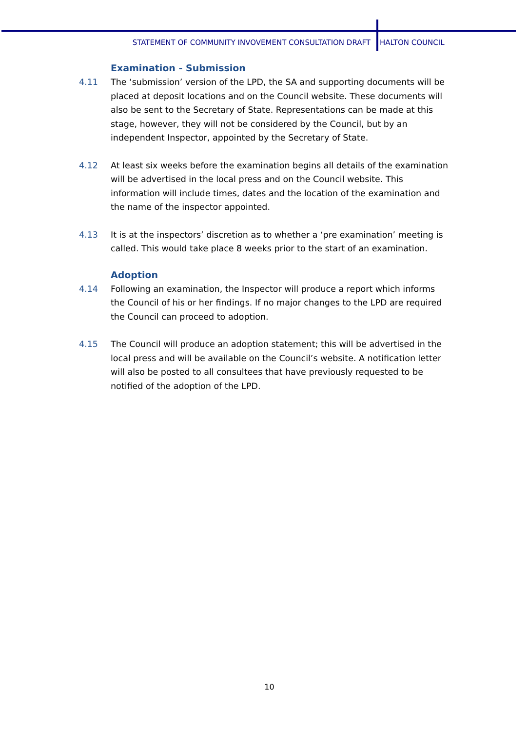STATEMENT OF COMMUNITY INVOVEMENT CONSULTATION DRAFT HALTON COUNCIL
Examination - Submission
4.11 The ‘submission’ version of the LPD, the SA and supporting documents will be placed at deposit locations and on the Council website. These documents will also be sent to the Secretary of State. Representations can be made at this stage, however, they will not be considered by the Council, but by an independent Inspector, appointed by the Secretary of State.
4.12 At least six weeks before the examination begins all details of the examination will be advertised in the local press and on the Council website. This information will include times, dates and the location of the examination and the name of the inspector appointed.
4.13 It is at the inspectors’ discretion as to whether a ‘pre examination’ meeting is called. This would take place 8 weeks prior to the start of an examination.
Adoption
4.14 Following an examination, the Inspector will produce a report which informs the Council of his or her findings. If no major changes to the LPD are required the Council can proceed to adoption.
4.15 The Council will produce an adoption statement; this will be advertised in the local press and will be available on the Council’s website. A notification letter will also be posted to all consultees that have previously requested to be notified of the adoption of the LPD.
10